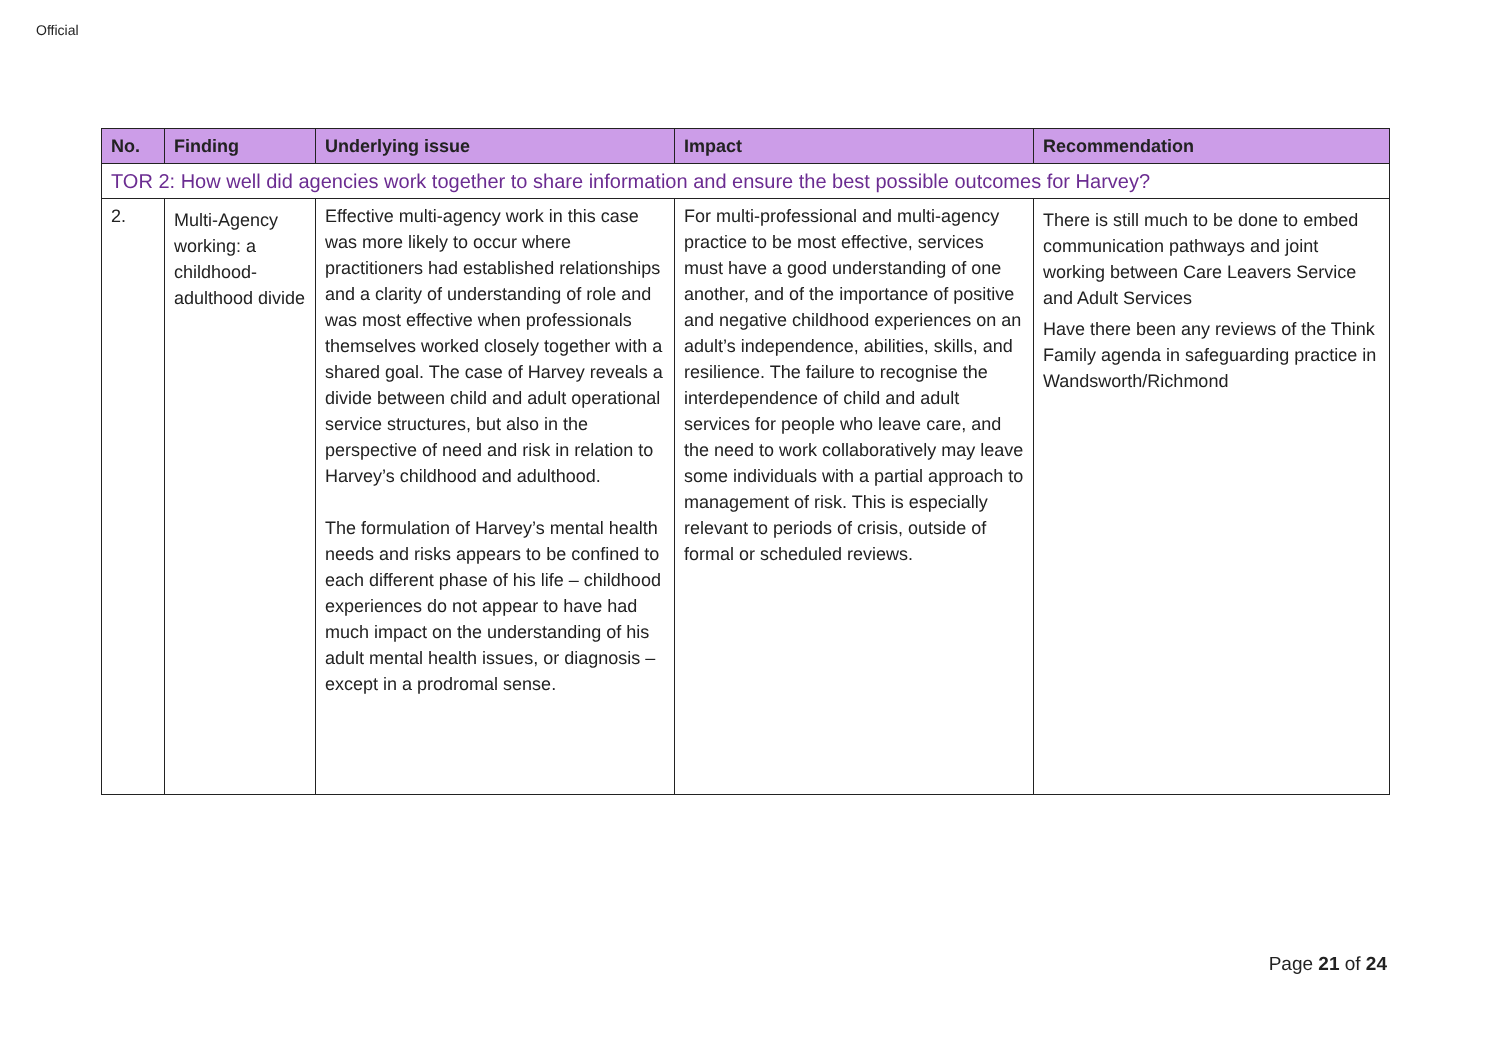Official
| No. | Finding | Underlying issue | Impact | Recommendation |
| --- | --- | --- | --- | --- |
| TOR 2: How well did agencies work together to share information and ensure the best possible outcomes for Harvey? | | | | |
| 2. | Multi-Agency working: a childhood-adulthood divide | Effective multi-agency work in this case was more likely to occur where practitioners had established relationships and a clarity of understanding of role and was most effective when professionals themselves worked closely together with a shared goal. The case of Harvey reveals a divide between child and adult operational service structures, but also in the perspective of need and risk in relation to Harvey’s childhood and adulthood. The formulation of Harvey’s mental health needs and risks appears to be confined to each different phase of his life – childhood experiences do not appear to have had much impact on the understanding of his adult mental health issues, or diagnosis – except in a prodromal sense. | For multi-professional and multi-agency practice to be most effective, services must have a good understanding of one another, and of the importance of positive and negative childhood experiences on an adult’s independence, abilities, skills, and resilience. The failure to recognise the interdependence of child and adult services for people who leave care, and the need to work collaboratively may leave some individuals with a partial approach to management of risk. This is especially relevant to periods of crisis, outside of formal or scheduled reviews. | There is still much to be done to embed communication pathways and joint working between Care Leavers Service and Adult Services Have there been any reviews of the Think Family agenda in safeguarding practice in Wandsworth/Richmond |
Page 21 of 24